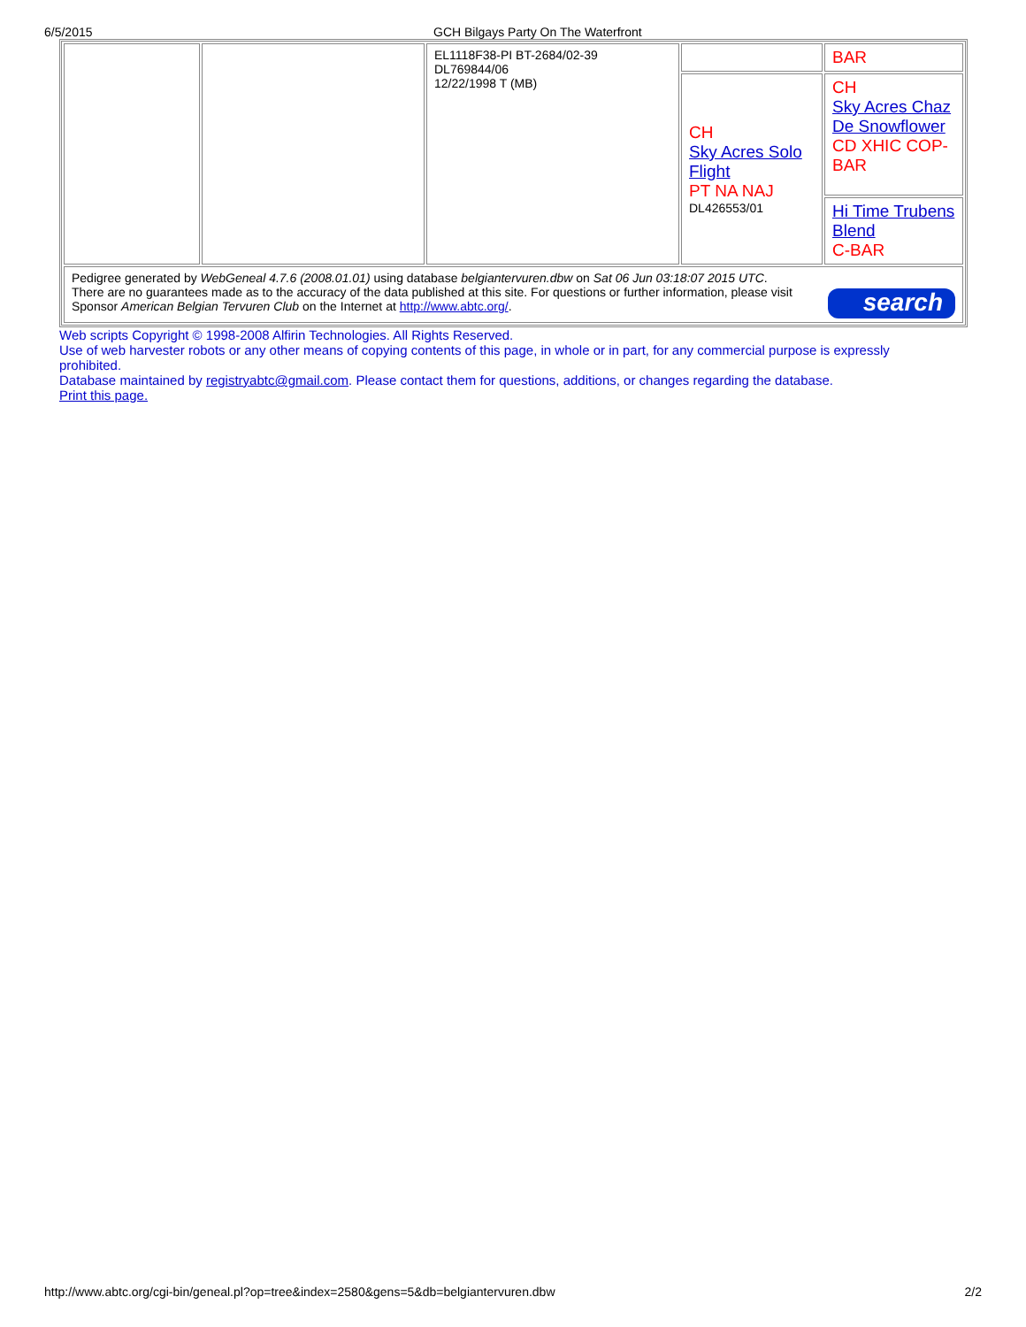6/5/2015 GCH Bilgays Party On The Waterfront
| | | EL1118F38-PI BT-2684/02-39 DL769844/06 12/22/1998 T (MB) | | BAR |
| | | | CH Sky Acres Solo Flight PT NA NAJ DL426553/01 | CH Sky Acres Chaz De Snowflower CD XHIC COP-BAR |
| | | | | Hi Time Trubens Blend C-BAR |
| search Pedigree generated by WebGeneal 4.7.6 (2008.01.01) using database belgiantervuren.dbw on Sat 06 Jun 03:18:07 2015 UTC . There are no guarantees made as to the accuracy of the data published at this site. For questions or further information, please visit Sponsor American Belgian Tervuren Club on the Internet at http://www.abtc.org/ . | | | | |
Web scripts Copyright © 1998-2008 Alfirin Technologies. All Rights Reserved.
Use of web harvester robots or any other means of copying contents of this page, in whole or in part, for any commercial purpose is expressly prohibited.
Database maintained by registryabtc@gmail.com. Please contact them for questions, additions, or changes regarding the database.
Print this page.
http://www.abtc.org/cgi-bin/geneal.pl?op=tree&index=2580&gens=5&db=belgiantervuren.dbw 2/2